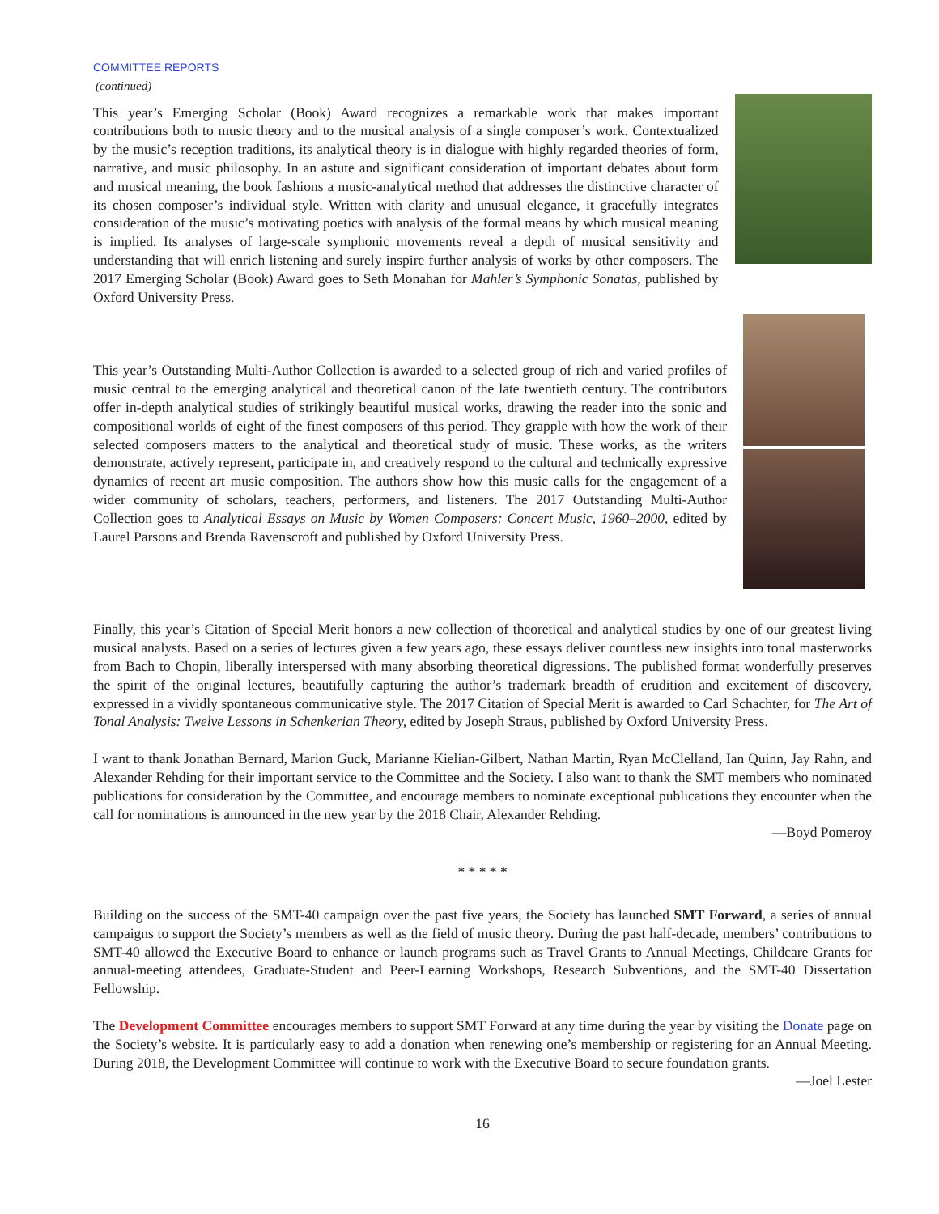COMMITTEE REPORTS
(continued)
This year’s Emerging Scholar (Book) Award recognizes a remarkable work that makes important contributions both to music theory and to the musical analysis of a single composer’s work. Contextualized by the music’s reception traditions, its analytical theory is in dialogue with highly regarded theories of form, narrative, and music philosophy. In an astute and significant consideration of important debates about form and musical meaning, the book fashions a music-analytical method that addresses the distinctive character of its chosen composer’s individual style. Written with clarity and unusual elegance, it gracefully integrates consideration of the music’s motivating poetics with analysis of the formal means by which musical meaning is implied. Its analyses of large-scale symphonic movements reveal a depth of musical sensitivity and understanding that will enrich listening and surely inspire further analysis of works by other composers. The 2017 Emerging Scholar (Book) Award goes to Seth Monahan for Mahler’s Symphonic Sonatas, published by Oxford University Press.
This year’s Outstanding Multi-Author Collection is awarded to a selected group of rich and varied profiles of music central to the emerging analytical and theoretical canon of the late twentieth century. The contributors offer in-depth analytical studies of strikingly beautiful musical works, drawing the reader into the sonic and compositional worlds of eight of the finest composers of this period. They grapple with how the work of their selected composers matters to the analytical and theoretical study of music. These works, as the writers demonstrate, actively represent, participate in, and creatively respond to the cultural and technically expressive dynamics of recent art music composition. The authors show how this music calls for the engagement of a wider community of scholars, teachers, performers, and listeners. The 2017 Outstanding Multi-Author Collection goes to Analytical Essays on Music by Women Composers: Concert Music, 1960–2000, edited by Laurel Parsons and Brenda Ravenscroft and published by Oxford University Press.
Finally, this year’s Citation of Special Merit honors a new collection of theoretical and analytical studies by one of our greatest living musical analysts. Based on a series of lectures given a few years ago, these essays deliver countless new insights into tonal masterworks from Bach to Chopin, liberally interspersed with many absorbing theoretical digressions. The published format wonderfully preserves the spirit of the original lectures, beautifully capturing the author’s trademark breadth of erudition and excitement of discovery, expressed in a vividly spontaneous communicative style. The 2017 Citation of Special Merit is awarded to Carl Schachter, for The Art of Tonal Analysis: Twelve Lessons in Schenkerian Theory, edited by Joseph Straus, published by Oxford University Press.
I want to thank Jonathan Bernard, Marion Guck, Marianne Kielian-Gilbert, Nathan Martin, Ryan McClelland, Ian Quinn, Jay Rahn, and Alexander Rehding for their important service to the Committee and the Society. I also want to thank the SMT members who nominated publications for consideration by the Committee, and encourage members to nominate exceptional publications they encounter when the call for nominations is announced in the new year by the 2018 Chair, Alexander Rehding.
—Boyd Pomeroy
* * * * *
Building on the success of the SMT-40 campaign over the past five years, the Society has launched SMT Forward, a series of annual campaigns to support the Society’s members as well as the field of music theory. During the past half-decade, members’ contributions to SMT-40 allowed the Executive Board to enhance or launch programs such as Travel Grants to Annual Meetings, Childcare Grants for annual-meeting attendees, Graduate-Student and Peer-Learning Workshops, Research Subventions, and the SMT-40 Dissertation Fellowship.
The Development Committee encourages members to support SMT Forward at any time during the year by visiting the Donate page on the Society’s website. It is particularly easy to add a donation when renewing one’s membership or registering for an Annual Meeting. During 2018, the Development Committee will continue to work with the Executive Board to secure foundation grants.
—Joel Lester
16